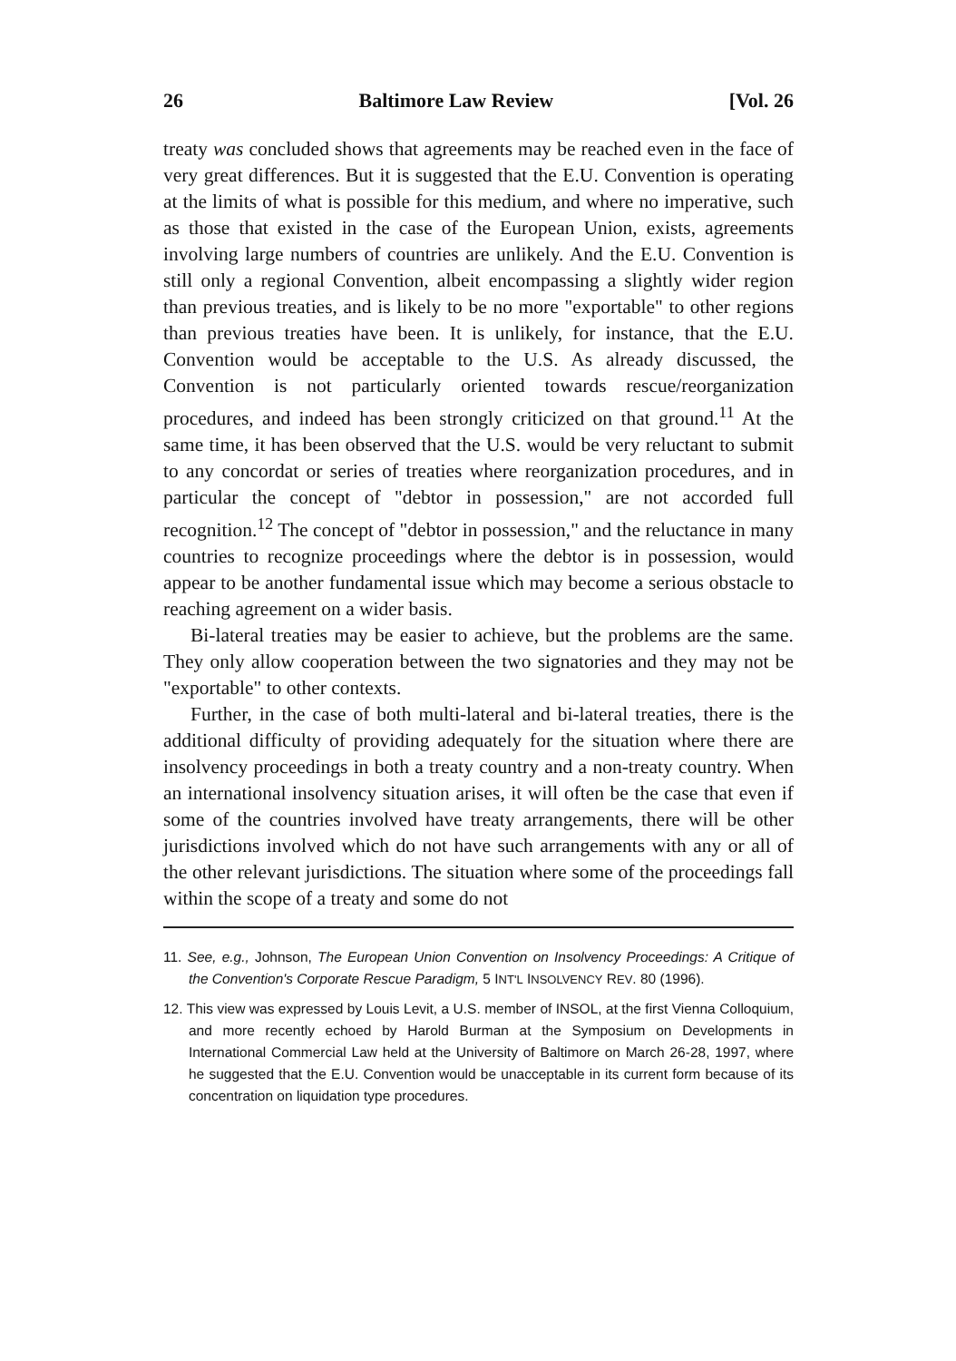26 Baltimore Law Review [Vol. 26
treaty was concluded shows that agreements may be reached even in the face of very great differences. But it is suggested that the E.U. Convention is operating at the limits of what is possible for this medium, and where no imperative, such as those that existed in the case of the European Union, exists, agreements involving large numbers of countries are unlikely. And the E.U. Convention is still only a regional Convention, albeit encompassing a slightly wider region than previous treaties, and is likely to be no more "exportable" to other regions than previous treaties have been. It is unlikely, for instance, that the E.U. Convention would be acceptable to the U.S. As already discussed, the Convention is not particularly oriented towards rescue/reorganization procedures, and indeed has been strongly criticized on that ground.<sup>11</sup> At the same time, it has been observed that the U.S. would be very reluctant to submit to any concordat or series of treaties where reorganization procedures, and in particular the concept of "debtor in possession," are not accorded full recognition.<sup>12</sup> The concept of "debtor in possession," and the reluctance in many countries to recognize proceedings where the debtor is in possession, would appear to be another fundamental issue which may become a serious obstacle to reaching agreement on a wider basis.
Bi-lateral treaties may be easier to achieve, but the problems are the same. They only allow cooperation between the two signatories and they may not be "exportable" to other contexts.
Further, in the case of both multi-lateral and bi-lateral treaties, there is the additional difficulty of providing adequately for the situation where there are insolvency proceedings in both a treaty country and a non-treaty country. When an international insolvency situation arises, it will often be the case that even if some of the countries involved have treaty arrangements, there will be other jurisdictions involved which do not have such arrangements with any or all of the other relevant jurisdictions. The situation where some of the proceedings fall within the scope of a treaty and some do not
11. See, e.g., Johnson, The European Union Convention on Insolvency Proceedings: A Critique of the Convention's Corporate Rescue Paradigm, 5 INT'L INSOLVENCY REV. 80 (1996).
12. This view was expressed by Louis Levit, a U.S. member of INSOL, at the first Vienna Colloquium, and more recently echoed by Harold Burman at the Symposium on Developments in International Commercial Law held at the University of Baltimore on March 26-28, 1997, where he suggested that the E.U. Convention would be unacceptable in its current form because of its concentration on liquidation type procedures.